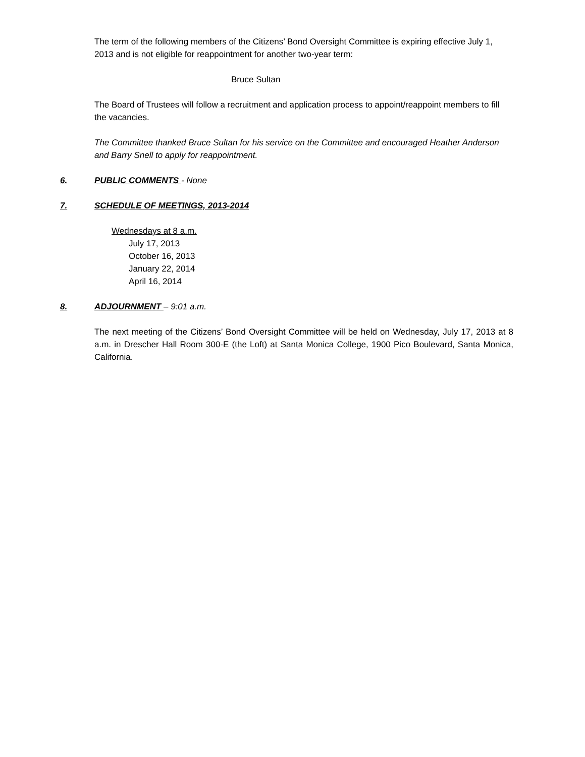The term of the following members of the Citizens’ Bond Oversight Committee is expiring effective July 1, 2013 and is not eligible for reappointment for another two-year term:
Bruce Sultan
The Board of Trustees will follow a recruitment and application process to appoint/reappoint members to fill the vacancies.
The Committee thanked Bruce Sultan for his service on the Committee and encouraged Heather Anderson and Barry Snell to apply for reappointment.
6. PUBLIC COMMENTS - None
7. SCHEDULE OF MEETINGS, 2013-2014
Wednesdays at 8 a.m.
July 17, 2013
October 16, 2013
January 22, 2014
April 16, 2014
8. ADJOURNMENT – 9:01 a.m.
The next meeting of the Citizens’ Bond Oversight Committee will be held on Wednesday, July 17, 2013 at 8 a.m. in Drescher Hall Room 300-E (the Loft) at Santa Monica College, 1900 Pico Boulevard, Santa Monica, California.